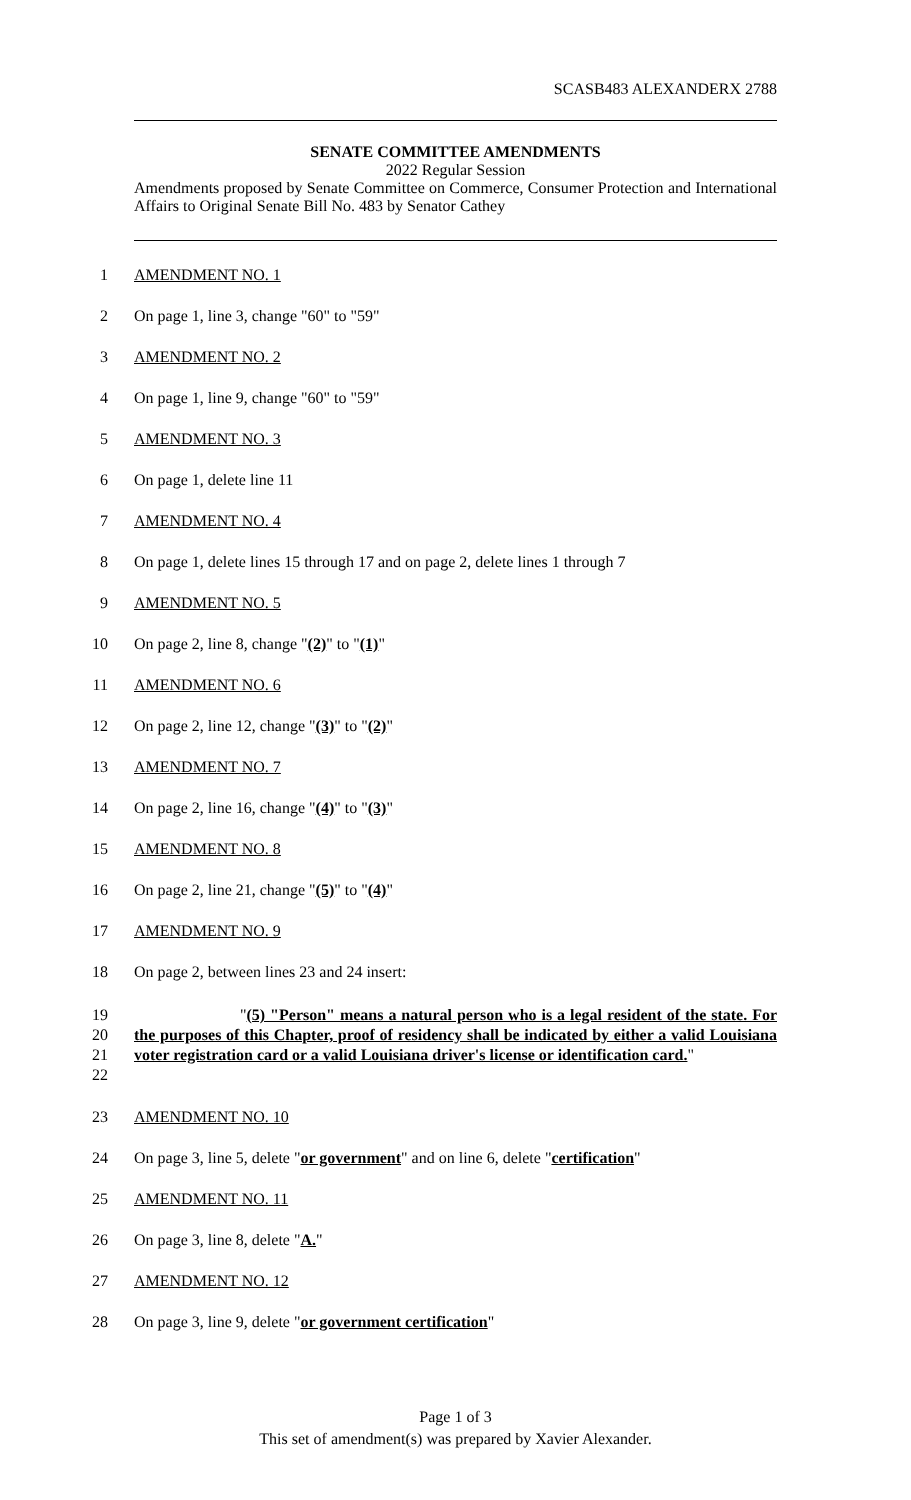SCASB483 ALEXANDERX 2788
SENATE COMMITTEE AMENDMENTS
2022 Regular Session
Amendments proposed by Senate Committee on Commerce, Consumer Protection and International Affairs to Original Senate Bill No. 483 by Senator Cathey
1 AMENDMENT NO. 1
2 On page 1, line 3, change "60" to "59"
3 AMENDMENT NO. 2
4 On page 1, line 9, change "60" to "59"
5 AMENDMENT NO. 3
6 On page 1, delete line 11
7 AMENDMENT NO. 4
8 On page 1, delete lines 15 through 17 and on page 2, delete lines 1 through 7
9 AMENDMENT NO. 5
10 On page 2, line 8, change " (2) " to " (1) "
11 AMENDMENT NO. 6
12 On page 2, line 12, change " (3) " to " (2) "
13 AMENDMENT NO. 7
14 On page 2, line 16, change " (4) " to " (3) "
15 AMENDMENT NO. 8
16 On page 2, line 21, change " (5) " to " (4) "
17 AMENDMENT NO. 9
18 On page 2, between lines 23 and 24 insert:
19
20
21
22
"(5) "Person" means a natural person who is a legal resident of the state. For the purposes of this Chapter, proof of residency shall be indicated by either a valid Louisiana voter registration card or a valid Louisiana driver's license or identification card."
23 AMENDMENT NO. 10
24 On page 3, line 5, delete " or government " and on line 6, delete " certification "
25 AMENDMENT NO. 11
26 On page 3, line 8, delete " A. "
27 AMENDMENT NO. 12
28 On page 3, line 9, delete " or government certification "
Page 1 of 3
This set of amendment(s) was prepared by Xavier Alexander.